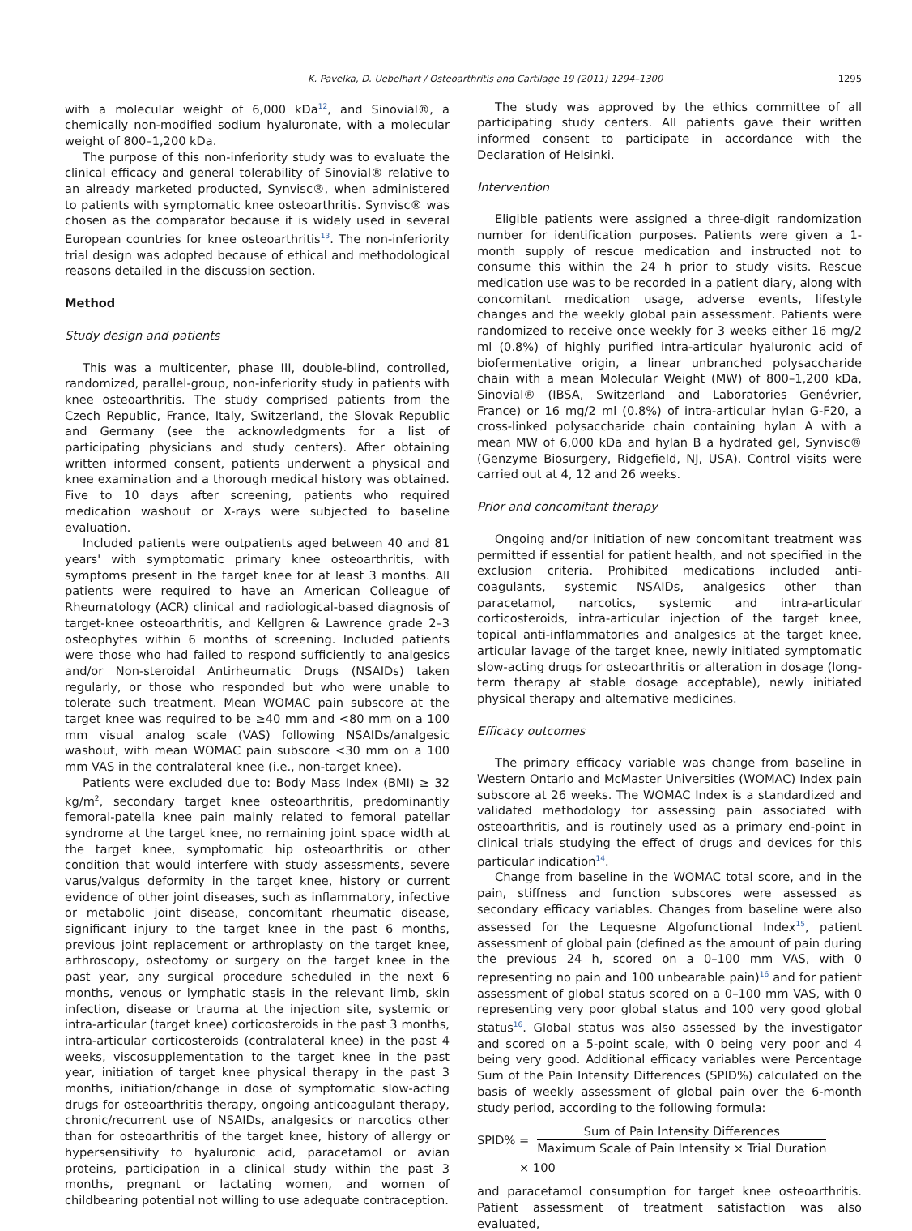K. Pavelka, D. Uebelhart / Osteoarthritis and Cartilage 19 (2011) 1294–1300 1295
with a molecular weight of 6,000 kDa<sup>12</sup>, and Sinovial®, a chemically non-modified sodium hyaluronate, with a molecular weight of 800–1,200 kDa.
The purpose of this non-inferiority study was to evaluate the clinical efficacy and general tolerability of Sinovial® relative to an already marketed producted, Synvisc®, when administered to patients with symptomatic knee osteoarthritis. Synvisc® was chosen as the comparator because it is widely used in several European countries for knee osteoarthritis<sup>13</sup>. The non-inferiority trial design was adopted because of ethical and methodological reasons detailed in the discussion section.
Method
Study design and patients
This was a multicenter, phase III, double-blind, controlled, randomized, parallel-group, non-inferiority study in patients with knee osteoarthritis. The study comprised patients from the Czech Republic, France, Italy, Switzerland, the Slovak Republic and Germany (see the acknowledgments for a list of participating physicians and study centers). After obtaining written informed consent, patients underwent a physical and knee examination and a thorough medical history was obtained. Five to 10 days after screening, patients who required medication washout or X-rays were subjected to baseline evaluation.
Included patients were outpatients aged between 40 and 81 years' with symptomatic primary knee osteoarthritis, with symptoms present in the target knee for at least 3 months. All patients were required to have an American Colleague of Rheumatology (ACR) clinical and radiological-based diagnosis of target-knee osteoarthritis, and Kellgren & Lawrence grade 2–3 osteophytes within 6 months of screening. Included patients were those who had failed to respond sufficiently to analgesics and/or Non-steroidal Antirheumatic Drugs (NSAIDs) taken regularly, or those who responded but who were unable to tolerate such treatment. Mean WOMAC pain subscore at the target knee was required to be ≥40 mm and <80 mm on a 100 mm visual analog scale (VAS) following NSAIDs/analgesic washout, with mean WOMAC pain subscore <30 mm on a 100 mm VAS in the contralateral knee (i.e., non-target knee).
Patients were excluded due to: Body Mass Index (BMI) ≥ 32 kg/m<sup>2</sup>, secondary target knee osteoarthritis, predominantly femoral-patella knee pain mainly related to femoral patellar syndrome at the target knee, no remaining joint space width at the target knee, symptomatic hip osteoarthritis or other condition that would interfere with study assessments, severe varus/valgus deformity in the target knee, history or current evidence of other joint diseases, such as inflammatory, infective or metabolic joint disease, concomitant rheumatic disease, significant injury to the target knee in the past 6 months, previous joint replacement or arthroplasty on the target knee, arthroscopy, osteotomy or surgery on the target knee in the past year, any surgical procedure scheduled in the next 6 months, venous or lymphatic stasis in the relevant limb, skin infection, disease or trauma at the injection site, systemic or intra-articular (target knee) corticosteroids in the past 3 months, intra-articular corticosteroids (contralateral knee) in the past 4 weeks, viscosupplementation to the target knee in the past year, initiation of target knee physical therapy in the past 3 months, initiation/change in dose of symptomatic slow-acting drugs for osteoarthritis therapy, ongoing anticoagulant therapy, chronic/recurrent use of NSAIDs, analgesics or narcotics other than for osteoarthritis of the target knee, history of allergy or hypersensitivity to hyaluronic acid, paracetamol or avian proteins, participation in a clinical study within the past 3 months, pregnant or lactating women, and women of childbearing potential not willing to use adequate contraception.
The study was approved by the ethics committee of all participating study centers. All patients gave their written informed consent to participate in accordance with the Declaration of Helsinki.
Intervention
Eligible patients were assigned a three-digit randomization number for identification purposes. Patients were given a 1-month supply of rescue medication and instructed not to consume this within the 24 h prior to study visits. Rescue medication use was to be recorded in a patient diary, along with concomitant medication usage, adverse events, lifestyle changes and the weekly global pain assessment. Patients were randomized to receive once weekly for 3 weeks either 16 mg/2 ml (0.8%) of highly purified intra-articular hyaluronic acid of biofermentative origin, a linear unbranched polysaccharide chain with a mean Molecular Weight (MW) of 800–1,200 kDa, Sinovial® (IBSA, Switzerland and Laboratories Genévrier, France) or 16 mg/2 ml (0.8%) of intra-articular hylan G-F20, a cross-linked polysaccharide chain containing hylan A with a mean MW of 6,000 kDa and hylan B a hydrated gel, Synvisc® (Genzyme Biosurgery, Ridgefield, NJ, USA). Control visits were carried out at 4, 12 and 26 weeks.
Prior and concomitant therapy
Ongoing and/or initiation of new concomitant treatment was permitted if essential for patient health, and not specified in the exclusion criteria. Prohibited medications included anti-coagulants, systemic NSAIDs, analgesics other than paracetamol, narcotics, systemic and intra-articular corticosteroids, intra-articular injection of the target knee, topical anti-inflammatories and analgesics at the target knee, articular lavage of the target knee, newly initiated symptomatic slow-acting drugs for osteoarthritis or alteration in dosage (long-term therapy at stable dosage acceptable), newly initiated physical therapy and alternative medicines.
Efficacy outcomes
The primary efficacy variable was change from baseline in Western Ontario and McMaster Universities (WOMAC) Index pain subscore at 26 weeks. The WOMAC Index is a standardized and validated methodology for assessing pain associated with osteoarthritis, and is routinely used as a primary end-point in clinical trials studying the effect of drugs and devices for this particular indication<sup>14</sup>.
Change from baseline in the WOMAC total score, and in the pain, stiffness and function subscores were assessed as secondary efficacy variables. Changes from baseline were also assessed for the Lequesne Algofunctional Index<sup>15</sup>, patient assessment of global pain (defined as the amount of pain during the previous 24 h, scored on a 0–100 mm VAS, with 0 representing no pain and 100 unbearable pain)<sup>16</sup> and for patient assessment of global status scored on a 0–100 mm VAS, with 0 representing very poor global status and 100 very good global status<sup>16</sup>. Global status was also assessed by the investigator and scored on a 5-point scale, with 0 being very poor and 4 being very good. Additional efficacy variables were Percentage Sum of the Pain Intensity Differences (SPID%) calculated on the basis of weekly assessment of global pain over the 6-month study period, according to the following formula:
SPID% =
Sum of Pain Intensity Differences
Maximum Scale of Pain Intensity × Trial Duration
× 100
and paracetamol consumption for target knee osteoarthritis. Patient assessment of treatment satisfaction was also evaluated,